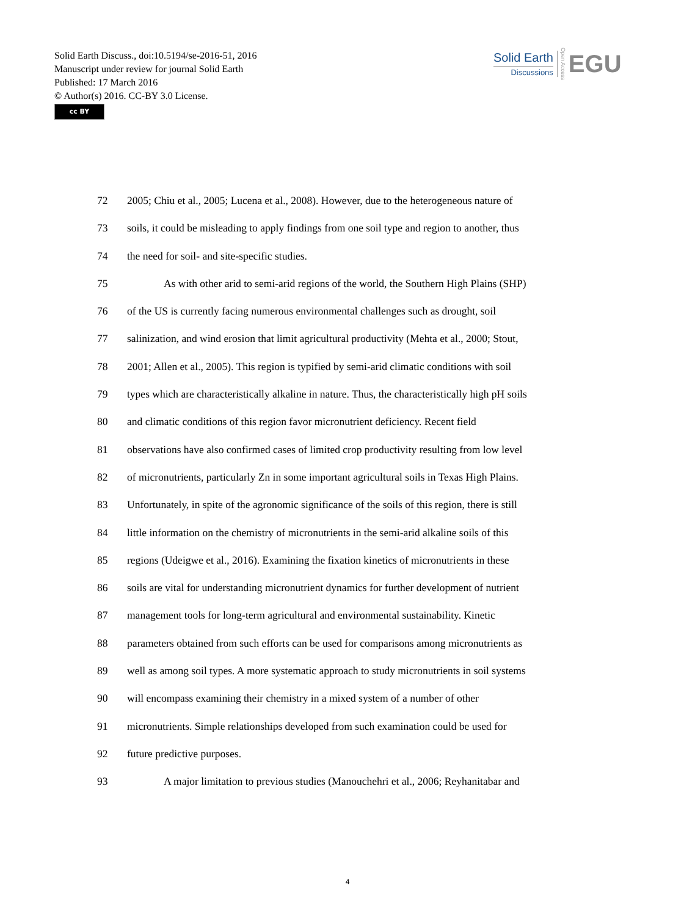Solid Earth Discuss., doi:10.5194/se-2016-51, 2016
Manuscript under review for journal Solid Earth
Published: 17 March 2016
© Author(s) 2016. CC-BY 3.0 License.
cc BY
Solid Earth
Discussions
Open Access
EGU
72 2005; Chiu et al., 2005; Lucena et al., 2008). However, due to the heterogeneous nature of
73 soils, it could be misleading to apply findings from one soil type and region to another, thus
74 the need for soil- and site-specific studies.
75 As with other arid to semi-arid regions of the world, the Southern High Plains (SHP)
76 of the US is currently facing numerous environmental challenges such as drought, soil
77 salinization, and wind erosion that limit agricultural productivity (Mehta et al., 2000; Stout,
78 2001; Allen et al., 2005). This region is typified by semi-arid climatic conditions with soil
79 types which are characteristically alkaline in nature. Thus, the characteristically high pH soils
80 and climatic conditions of this region favor micronutrient deficiency. Recent field
81 observations have also confirmed cases of limited crop productivity resulting from low level
82 of micronutrients, particularly Zn in some important agricultural soils in Texas High Plains.
83 Unfortunately, in spite of the agronomic significance of the soils of this region, there is still
84 little information on the chemistry of micronutrients in the semi-arid alkaline soils of this
85 regions (Udeigwe et al., 2016). Examining the fixation kinetics of micronutrients in these
86 soils are vital for understanding micronutrient dynamics for further development of nutrient
87 management tools for long-term agricultural and environmental sustainability. Kinetic
88 parameters obtained from such efforts can be used for comparisons among micronutrients as
89 well as among soil types. A more systematic approach to study micronutrients in soil systems
90 will encompass examining their chemistry in a mixed system of a number of other
91 micronutrients. Simple relationships developed from such examination could be used for
92 future predictive purposes.
93 A major limitation to previous studies (Manouchehri et al., 2006; Reyhanitabar and
4